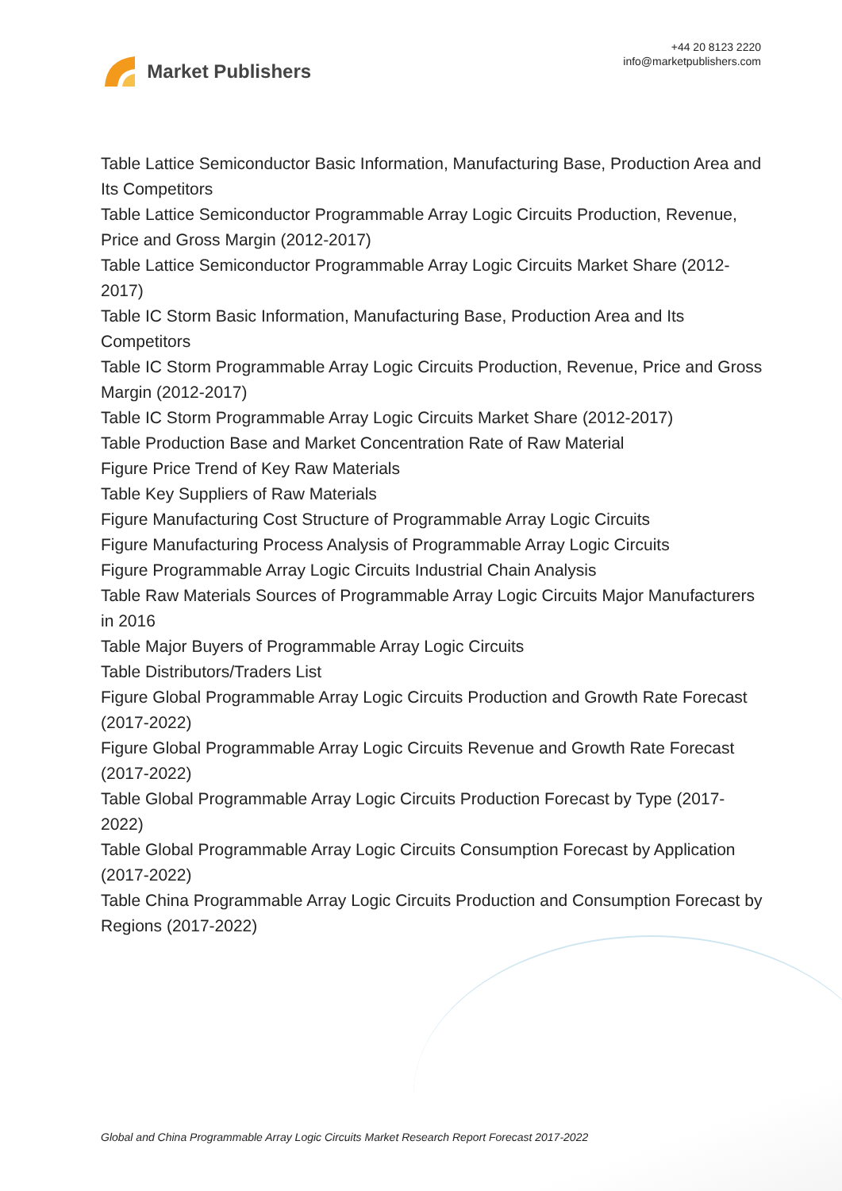Market Publishers
+44 20 8123 2220
info@marketpublishers.com
Table Lattice Semiconductor Basic Information, Manufacturing Base, Production Area and Its Competitors
Table Lattice Semiconductor Programmable Array Logic Circuits Production, Revenue, Price and Gross Margin (2012-2017)
Table Lattice Semiconductor Programmable Array Logic Circuits Market Share (2012-2017)
Table IC Storm Basic Information, Manufacturing Base, Production Area and Its Competitors
Table IC Storm Programmable Array Logic Circuits Production, Revenue, Price and Gross Margin (2012-2017)
Table IC Storm Programmable Array Logic Circuits Market Share (2012-2017)
Table Production Base and Market Concentration Rate of Raw Material
Figure Price Trend of Key Raw Materials
Table Key Suppliers of Raw Materials
Figure Manufacturing Cost Structure of Programmable Array Logic Circuits
Figure Manufacturing Process Analysis of Programmable Array Logic Circuits
Figure Programmable Array Logic Circuits Industrial Chain Analysis
Table Raw Materials Sources of Programmable Array Logic Circuits Major Manufacturers in 2016
Table Major Buyers of Programmable Array Logic Circuits
Table Distributors/Traders List
Figure Global Programmable Array Logic Circuits Production and Growth Rate Forecast (2017-2022)
Figure Global Programmable Array Logic Circuits Revenue and Growth Rate Forecast (2017-2022)
Table Global Programmable Array Logic Circuits Production Forecast by Type (2017-2022)
Table Global Programmable Array Logic Circuits Consumption Forecast by Application (2017-2022)
Table China Programmable Array Logic Circuits Production and Consumption Forecast by Regions (2017-2022)
Global and China Programmable Array Logic Circuits Market Research Report Forecast 2017-2022